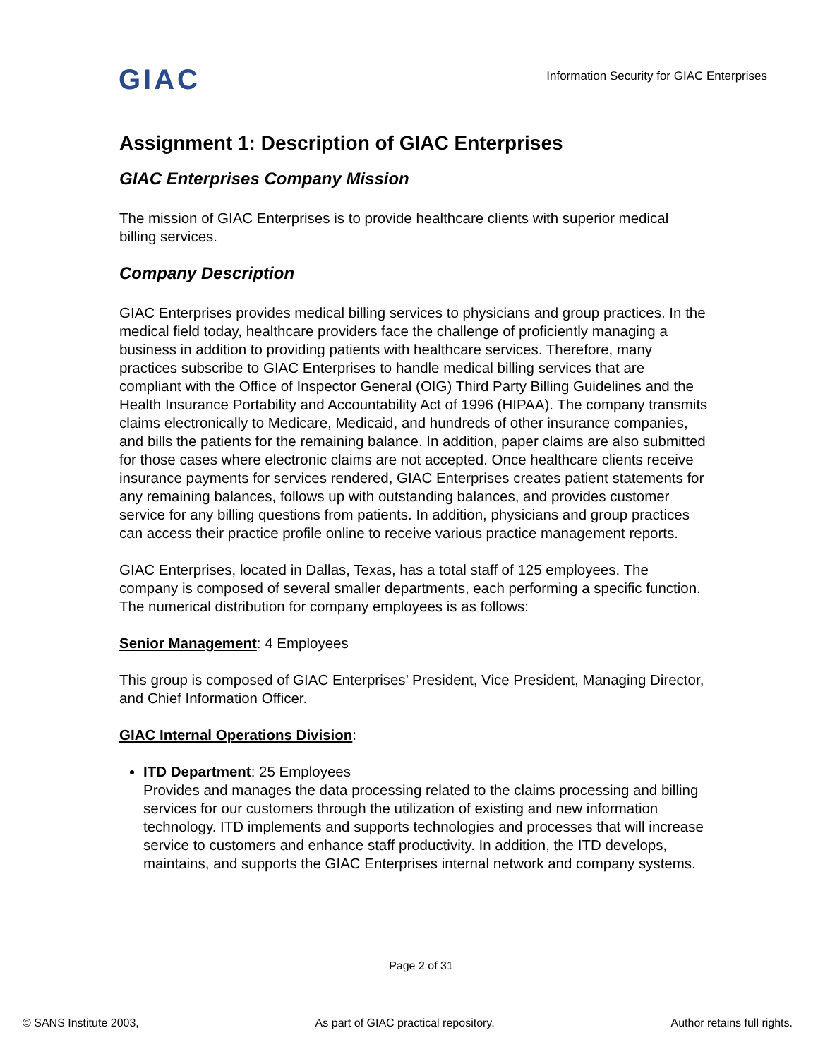GIAC
Information Security for GIAC Enterprises
Assignment 1: Description of GIAC Enterprises
GIAC Enterprises Company Mission
The mission of GIAC Enterprises is to provide healthcare clients with superior medical billing services.
Company Description
GIAC Enterprises provides medical billing services to physicians and group practices. In the medical field today, healthcare providers face the challenge of proficiently managing a business in addition to providing patients with healthcare services. Therefore, many practices subscribe to GIAC Enterprises to handle medical billing services that are compliant with the Office of Inspector General (OIG) Third Party Billing Guidelines and the Health Insurance Portability and Accountability Act of 1996 (HIPAA). The company transmits claims electronically to Medicare, Medicaid, and hundreds of other insurance companies, and bills the patients for the remaining balance. In addition, paper claims are also submitted for those cases where electronic claims are not accepted. Once healthcare clients receive insurance payments for services rendered, GIAC Enterprises creates patient statements for any remaining balances, follows up with outstanding balances, and provides customer service for any billing questions from patients. In addition, physicians and group practices can access their practice profile online to receive various practice management reports.
GIAC Enterprises, located in Dallas, Texas, has a total staff of 125 employees. The company is composed of several smaller departments, each performing a specific function. The numerical distribution for company employees is as follows:
Senior Management: 4 Employees
This group is composed of GIAC Enterprises’ President, Vice President, Managing Director, and Chief Information Officer.
GIAC Internal Operations Division:
ITD Department: 25 Employees
Provides and manages the data processing related to the claims processing and billing services for our customers through the utilization of existing and new information technology. ITD implements and supports technologies and processes that will increase service to customers and enhance staff productivity. In addition, the ITD develops, maintains, and supports the GIAC Enterprises internal network and company systems.
Page 2 of 31
© SANS Institute 2003, As part of GIAC practical repository. Author retains full rights.